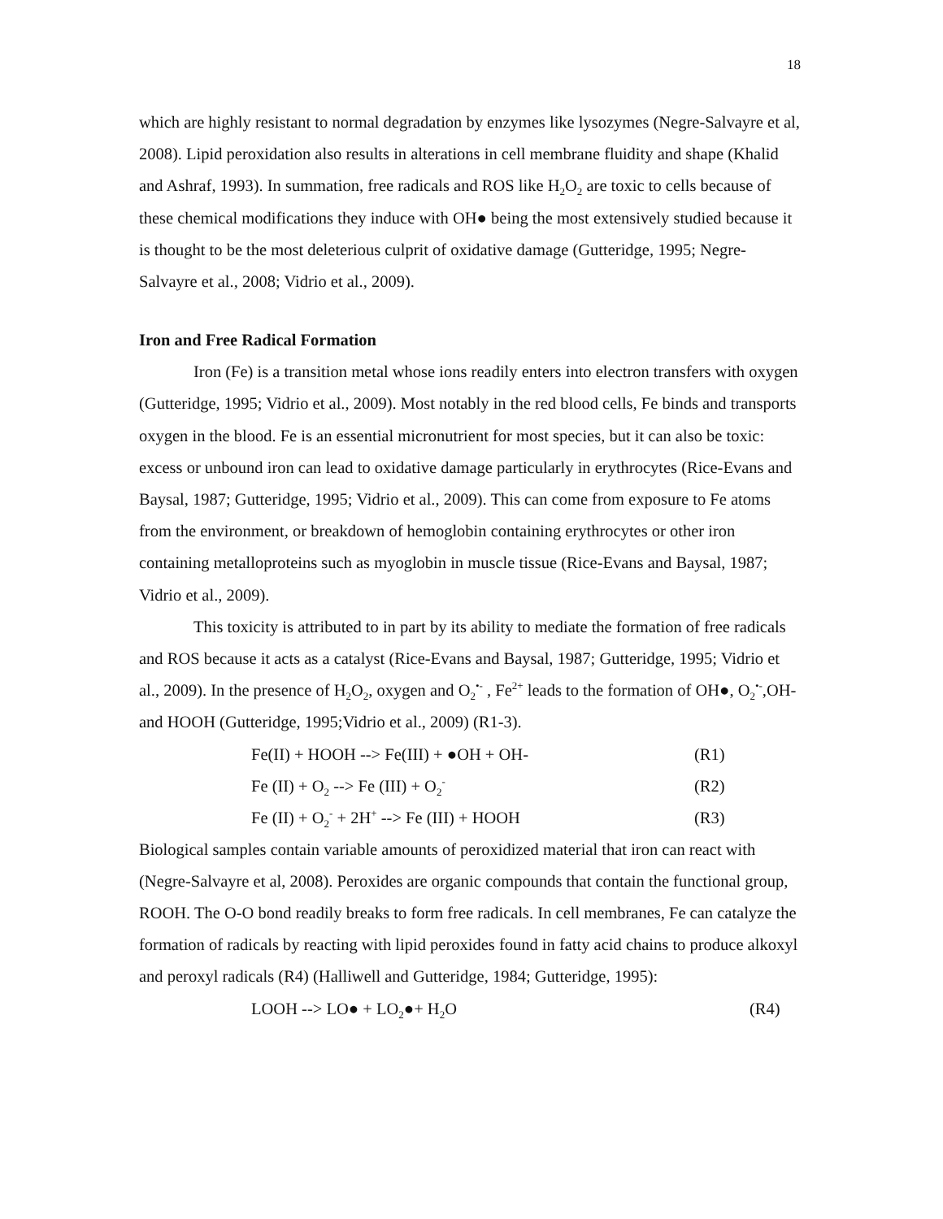18
which are highly resistant to normal degradation by enzymes like lysozymes (Negre-Salvayre et al, 2008). Lipid peroxidation also results in alterations in cell membrane fluidity and shape (Khalid and Ashraf, 1993). In summation, free radicals and ROS like H<sub>2</sub>O<sub>2</sub> are toxic to cells because of these chemical modifications they induce with OH● being the most extensively studied because it is thought to be the most deleterious culprit of oxidative damage (Gutteridge, 1995; Negre-Salvayre et al., 2008; Vidrio et al., 2009).
Iron and Free Radical Formation
Iron (Fe) is a transition metal whose ions readily enters into electron transfers with oxygen (Gutteridge, 1995; Vidrio et al., 2009). Most notably in the red blood cells, Fe binds and transports oxygen in the blood. Fe is an essential micronutrient for most species, but it can also be toxic: excess or unbound iron can lead to oxidative damage particularly in erythrocytes (Rice-Evans and Baysal, 1987; Gutteridge, 1995; Vidrio et al., 2009). This can come from exposure to Fe atoms from the environment, or breakdown of hemoglobin containing erythrocytes or other iron containing metalloproteins such as myoglobin in muscle tissue (Rice-Evans and Baysal, 1987; Vidrio et al., 2009).
This toxicity is attributed to in part by its ability to mediate the formation of free radicals and ROS because it acts as a catalyst (Rice-Evans and Baysal, 1987; Gutteridge, 1995; Vidrio et al., 2009). In the presence of H<sub>2</sub>O<sub>2</sub>, oxygen and O<sub>2</sub><sup>•-</sup> , Fe<sup>2+</sup> leads to the formation of OH●, O<sub>2</sub><sup>•-</sup>,OH- and HOOH (Gutteridge, 1995;Vidrio et al., 2009) (R1-3).
Fe(II) + HOOH --> Fe(III) + ●OH + OH- (R1)
Fe (II) + O<sub>2</sub> --> Fe (III) + O<sub>2</sub><sup>-</sup> (R2)
Fe (II) + O<sub>2</sub><sup>-</sup> + 2H<sup>+</sup> --> Fe (III) + HOOH (R3)
Biological samples contain variable amounts of peroxidized material that iron can react with (Negre-Salvayre et al, 2008). Peroxides are organic compounds that contain the functional group, ROOH. The O-O bond readily breaks to form free radicals. In cell membranes, Fe can catalyze the formation of radicals by reacting with lipid peroxides found in fatty acid chains to produce alkoxyl and peroxyl radicals (R4) (Halliwell and Gutteridge, 1984; Gutteridge, 1995):
LOOH --> LO● + LO<sub>2</sub>●+ H<sub>2</sub>O (R4)